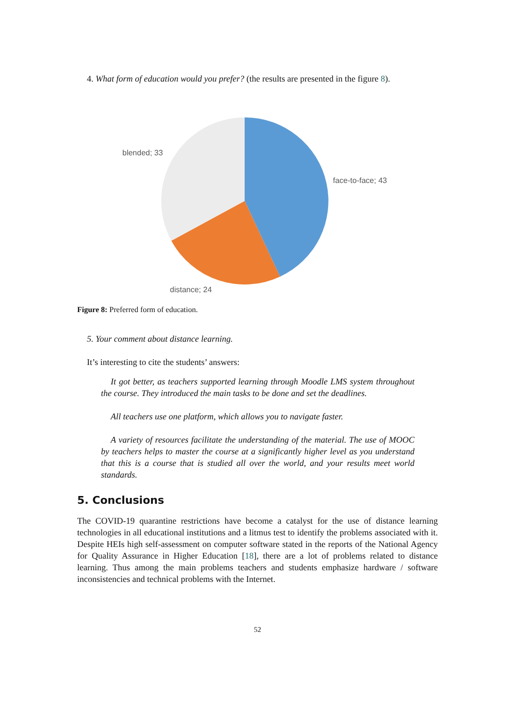4. What form of education would you prefer? (the results are presented in the figure 8).
blended; 33
face-to-face; 43
distance; 24
Figure 8: Preferred form of education.
5. Your comment about distance learning.
It’s interesting to cite the students’ answers:
It got better, as teachers supported learning through Moodle LMS system throughout the course. They introduced the main tasks to be done and set the deadlines.
All teachers use one platform, which allows you to navigate faster.
A variety of resources facilitate the understanding of the material. The use of MOOC by teachers helps to master the course at a significantly higher level as you understand that this is a course that is studied all over the world, and your results meet world standards.
5. Conclusions
The COVID-19 quarantine restrictions have become a catalyst for the use of distance learning technologies in all educational institutions and a litmus test to identify the problems associated with it. Despite HEIs high self-assessment on computer software stated in the reports of the National Agency for Quality Assurance in Higher Education [18], there are a lot of problems related to distance learning. Thus among the main problems teachers and students emphasize hardware / software inconsistencies and technical problems with the Internet.
52